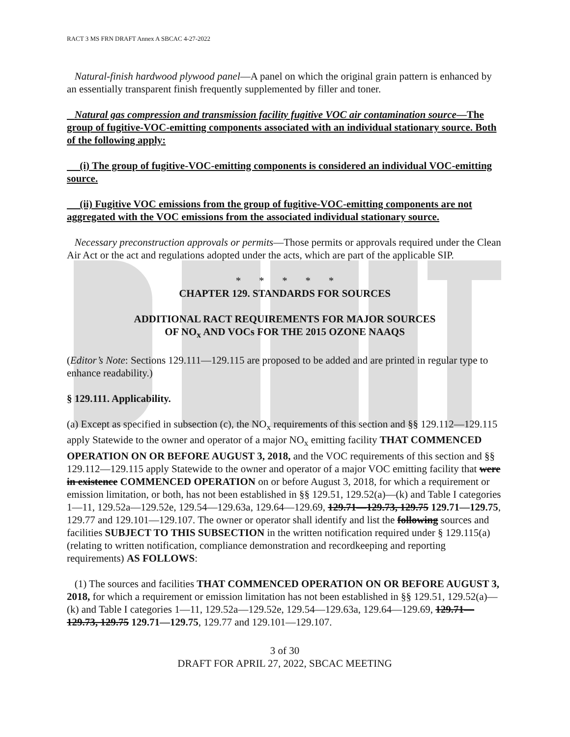RACT 3 MS FRN DRAFT Annex A SBCAC 4-27-2022
Natural-finish hardwood plywood panel—A panel on which the original grain pattern is enhanced by an essentially transparent finish frequently supplemented by filler and toner.
Natural gas compression and transmission facility fugitive VOC air contamination source—The group of fugitive-VOC-emitting components associated with an individual stationary source. Both of the following apply:
(i) The group of fugitive-VOC-emitting components is considered an individual VOC-emitting source.
(ii) Fugitive VOC emissions from the group of fugitive-VOC-emitting components are not aggregated with the VOC emissions from the associated individual stationary source.
Necessary preconstruction approvals or permits—Those permits or approvals required under the Clean Air Act or the act and regulations adopted under the acts, which are part of the applicable SIP.
* * * * *
CHAPTER 129. STANDARDS FOR SOURCES
ADDITIONAL RACT REQUIREMENTS FOR MAJOR SOURCES
OF NO<sub>x</sub> AND VOCs FOR THE 2015 OZONE NAAQS
(Editor’s Note: Sections 129.111—129.115 are proposed to be added and are printed in regular type to enhance readability.)
§ 129.111. Applicability.
(a) Except as specified in subsection (c), the NO<sub>x</sub> requirements of this section and §§ 129.112—129.115 apply Statewide to the owner and operator of a major NO<sub>x</sub> emitting facility THAT COMMENCED OPERATION ON OR BEFORE AUGUST 3, 2018, and the VOC requirements of this section and §§ 129.112—129.115 apply Statewide to the owner and operator of a major VOC emitting facility that were in existence COMMENCED OPERATION on or before August 3, 2018, for which a requirement or emission limitation, or both, has not been established in §§ 129.51, 129.52(a)—(k) and Table I categories 1—11, 129.52a—129.52e, 129.54—129.63a, 129.64—129.69, 129.71—129.73, 129.75 129.71—129.75, 129.77 and 129.101—129.107. The owner or operator shall identify and list the following sources and facilities SUBJECT TO THIS SUBSECTION in the written notification required under § 129.115(a) (relating to written notification, compliance demonstration and recordkeeping and reporting requirements) AS FOLLOWS:
(1) The sources and facilities THAT COMMENCED OPERATION ON OR BEFORE AUGUST 3, 2018, for which a requirement or emission limitation has not been established in §§ 129.51, 129.52(a)—(k) and Table I categories 1—11, 129.52a—129.52e, 129.54—129.63a, 129.64—129.69, 129.71—129.73, 129.75 129.71—129.75, 129.77 and 129.101—129.107.
3 of 30
DRAFT FOR APRIL 27, 2022, SBCAC MEETING